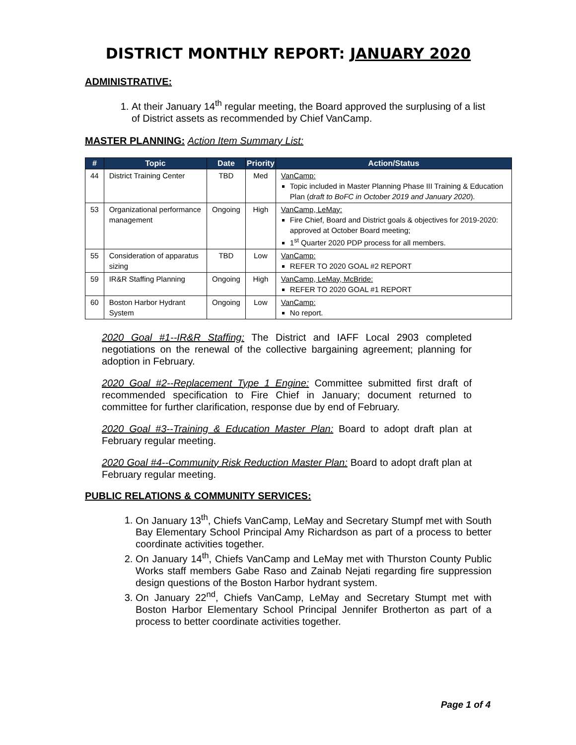DISTRICT MONTHLY REPORT: JANUARY 2020
ADMINISTRATIVE:
1. At their January 14<sup>th</sup> regular meeting, the Board approved the surplusing of a list of District assets as recommended by Chief VanCamp.
MASTER PLANNING: Action Item Summary List:
| # | Topic | Date | Priority | Action/Status |
| --- | --- | --- | --- | --- |
| 44 | District Training Center | TBD | Med | VanCamp: Topic included in Master Planning Phase III Training & Education Plan ( draft to BoFC in October 2019 and January 2020 ). |
| 53 | Organizational performance management | Ongoing | High | VanCamp, LeMay: Fire Chief, Board and District goals & objectives for 2019-2020: approved at October Board meeting; 1<sup>st</sup> Quarter 2020 PDP process for all members. |
| 55 | Consideration of apparatus sizing | TBD | Low | VanCamp: REFER TO 2020 GOAL #2 REPORT |
| 59 | IR&R Staffing Planning | Ongoing | High | VanCamp, LeMay, McBride: REFER TO 2020 GOAL #1 REPORT |
| 60 | Boston Harbor Hydrant System | Ongoing | Low | VanCamp: No report. |
2020 Goal #1--IR&R Staffing: The District and IAFF Local 2903 completed negotiations on the renewal of the collective bargaining agreement; planning for adoption in February.
2020 Goal #2--Replacement Type 1 Engine: Committee submitted first draft of recommended specification to Fire Chief in January; document returned to committee for further clarification, response due by end of February.
2020 Goal #3--Training & Education Master Plan: Board to adopt draft plan at February regular meeting.
2020 Goal #4--Community Risk Reduction Master Plan: Board to adopt draft plan at February regular meeting.
PUBLIC RELATIONS & COMMUNITY SERVICES:
1. On January 13<sup>th</sup>, Chiefs VanCamp, LeMay and Secretary Stumpf met with South Bay Elementary School Principal Amy Richardson as part of a process to better coordinate activities together.
2. On January 14<sup>th</sup>, Chiefs VanCamp and LeMay met with Thurston County Public Works staff members Gabe Raso and Zainab Nejati regarding fire suppression design questions of the Boston Harbor hydrant system.
3. On January 22<sup>nd</sup>, Chiefs VanCamp, LeMay and Secretary Stumpt met with Boston Harbor Elementary School Principal Jennifer Brotherton as part of a process to better coordinate activities together.
Page 1 of 4